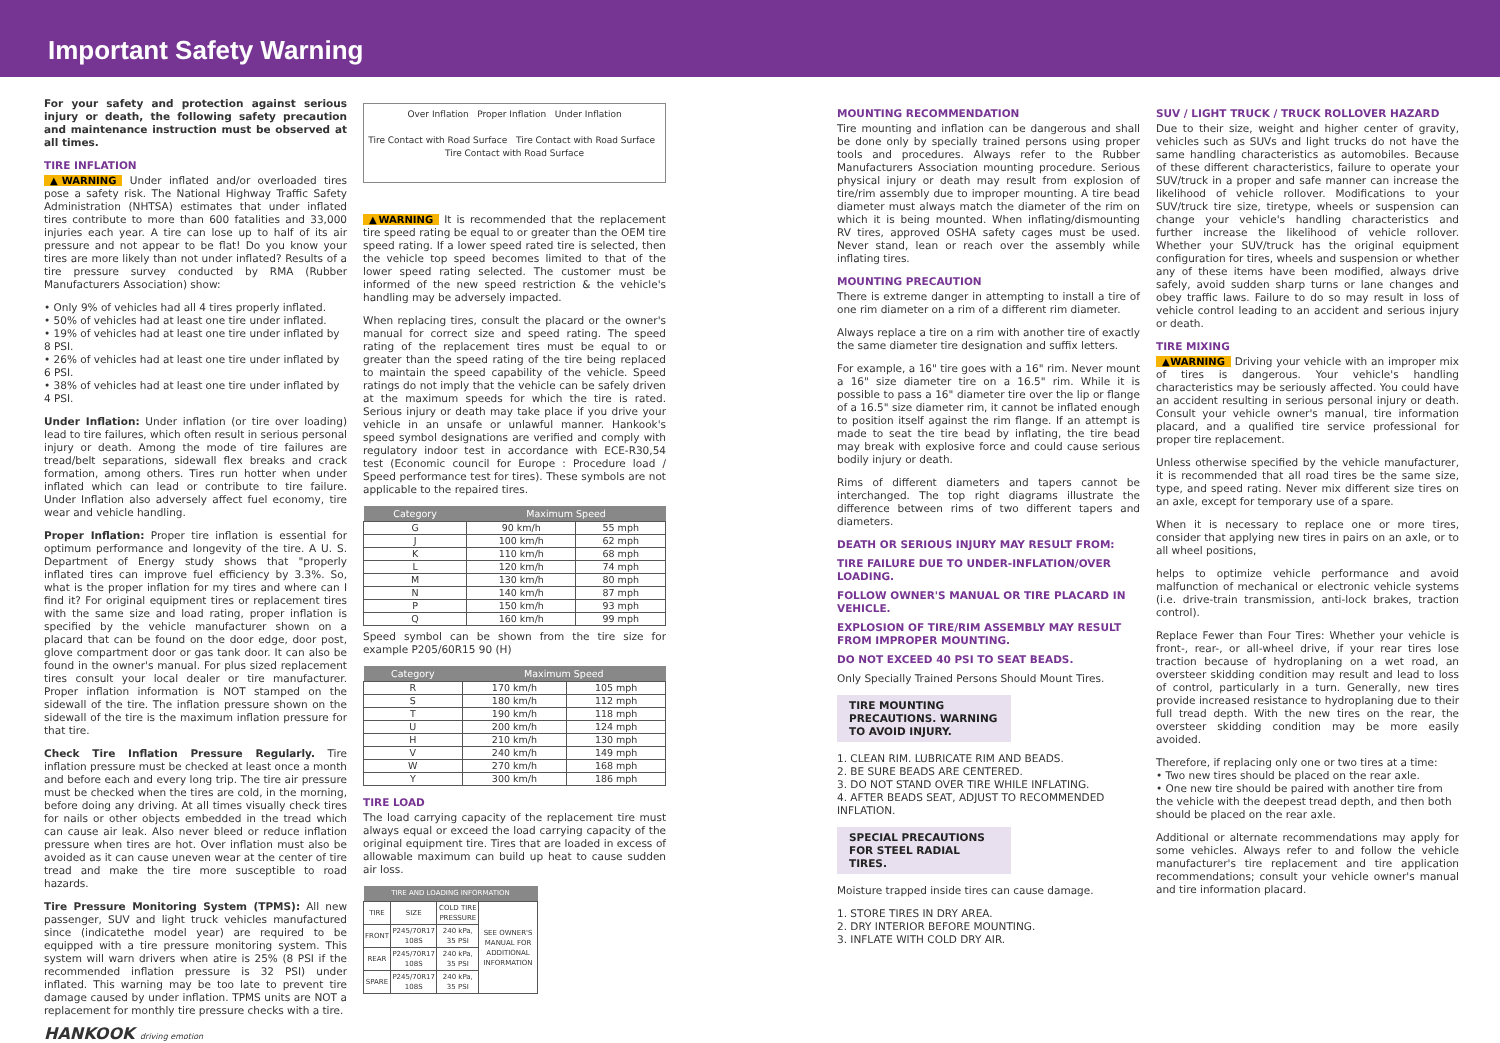Important Safety Warning
For your safety and protection against serious injury or death, the following safety precaution and maintenance instruction must be observed at all times.
TIRE INFLATION
▲WARNING Under inflated and/or overloaded tires pose a safety risk. The National Highway Traffic Safety Administration (NHTSA) estimates that under inflated tires contribute to more than 600 fatalities and 33,000 injuries each year. A tire can lose up to half of its air pressure and not appear to be flat! Do you know your tires are more likely than not under inflated? Results of a tire pressure survey conducted by RMA (Rubber Manufacturers Association) show:
• Only 9% of vehicles had all 4 tires properly inflated.
• 50% of vehicles had at least one tire under inflated.
• 19% of vehicles had at least one tire under inflated by 8 PSI.
• 26% of vehicles had at least one tire under inflated by 6 PSI.
• 38% of vehicles had at least one tire under inflated by 4 PSI.
Under Inflation: Under inflation (or tire over loading) lead to tire failures, which often result in serious personal injury or death. Among the mode of tire failures are tread/belt separations, sidewall flex breaks and crack formation, among others. Tires run hotter when under inflated which can lead or contribute to tire failure. Under Inflation also adversely affect fuel economy, tire wear and vehicle handling.
Proper Inflation: Proper tire inflation is essential for optimum performance and longevity of the tire. A U. S. Department of Energy study shows that "properly inflated tires can improve fuel efficiency by 3.3%. So, what is the proper inflation for my tires and where can I find it? For original equipment tires or replacement tires with the same size and load rating, proper inflation is specified by the vehicle manufacturer shown on a placard that can be found on the door edge, door post, glove compartment door or gas tank door. It can also be found in the owner's manual. For plus sized replacement tires consult your local dealer or tire manufacturer. Proper inflation information is NOT stamped on the sidewall of the tire. The inflation pressure shown on the sidewall of the tire is the maximum inflation pressure for that tire.
Check Tire Inflation Pressure Regularly. Tire inflation pressure must be checked at least once a month and before each and every long trip. The tire air pressure must be checked when the tires are cold, in the morning, before doing any driving. At all times visually check tires for nails or other objects embedded in the tread which can cause air leak. Also never bleed or reduce inflation pressure when tires are hot. Over inflation must also be avoided as it can cause uneven wear at the center of tire tread and make the tire more susceptible to road hazards.
Tire Pressure Monitoring System (TPMS): All new passenger, SUV and light truck vehicles manufactured since (indicatethe model year) are required to be equipped with a tire pressure monitoring system. This system will warn drivers when atire is 25% (8 PSI if the recommended inflation pressure is 32 PSI) under inflated. This warning may be too late to prevent tire damage caused by under inflation. TPMS units are NOT a replacement for monthly tire pressure checks with a tire.
HANKOOK driving emotion
Over Inflation Proper Inflation Under Inflation
Tire Contact with Road Surface Tire Contact with Road Surface Tire Contact with Road Surface
▲WARNING It is recommended that the replacement tire speed rating be equal to or greater than the OEM tire speed rating. If a lower speed rated tire is selected, then the vehicle top speed becomes limited to that of the lower speed rating selected. The customer must be informed of the new speed restriction & the vehicle's handling may be adversely impacted.
When replacing tires, consult the placard or the owner's manual for correct size and speed rating. The speed rating of the replacement tires must be equal to or greater than the speed rating of the tire being replaced to maintain the speed capability of the vehicle. Speed ratings do not imply that the vehicle can be safely driven at the maximum speeds for which the tire is rated. Serious injury or death may take place if you drive your vehicle in an unsafe or unlawful manner. Hankook's speed symbol designations are verified and comply with regulatory indoor test in accordance with ECE-R30,54 test (Economic council for Europe : Procedure load / Speed performance test for tires). These symbols are not applicable to the repaired tires.
| Category | Maximum Speed | |
| --- | --- | --- |
| G | 90 km/h | 55 mph |
| J | 100 km/h | 62 mph |
| K | 110 km/h | 68 mph |
| L | 120 km/h | 74 mph |
| M | 130 km/h | 80 mph |
| N | 140 km/h | 87 mph |
| P | 150 km/h | 93 mph |
| Q | 160 km/h | 99 mph |
Speed symbol can be shown from the tire size for example P205/60R15 90 (H)
| Category | Maximum Speed | |
| --- | --- | --- |
| R | 170 km/h | 105 mph |
| S | 180 km/h | 112 mph |
| T | 190 km/h | 118 mph |
| U | 200 km/h | 124 mph |
| H | 210 km/h | 130 mph |
| V | 240 km/h | 149 mph |
| W | 270 km/h | 168 mph |
| Y | 300 km/h | 186 mph |
TIRE LOAD
The load carrying capacity of the replacement tire must always equal or exceed the load carrying capacity of the original equipment tire. Tires that are loaded in excess of allowable maximum can build up heat to cause sudden air loss.
| TIRE AND LOADING INFORMATION | | | |
| --- | --- | --- | --- |
| TIRE | SIZE | COLD TIRE PRESSURE | SEE OWNER'S MANUAL FOR ADDITIONAL INFORMATION |
| FRONT | P245/70R17 108S | 240 kPa, 35 PSI | |
| REAR | P245/70R17 108S | 240 kPa, 35 PSI | |
| SPARE | P245/70R17 108S | 240 kPa, 35 PSI | |
MOUNTING RECOMMENDATION
Tire mounting and inflation can be dangerous and shall be done only by specially trained persons using proper tools and procedures. Always refer to the Rubber Manufacturers Association mounting procedure. Serious physical injury or death may result from explosion of tire/rim assembly due to improper mounting. A tire bead diameter must always match the diameter of the rim on which it is being mounted. When inflating/dismounting RV tires, approved OSHA safety cages must be used. Never stand, lean or reach over the assembly while inflating tires.
MOUNTING PRECAUTION
There is extreme danger in attempting to install a tire of one rim diameter on a rim of a different rim diameter.
Always replace a tire on a rim with another tire of exactly the same diameter tire designation and suffix letters.
For example, a 16" tire goes with a 16" rim. Never mount a 16" size diameter tire on a 16.5" rim. While it is possible to pass a 16" diameter tire over the lip or flange of a 16.5" size diameter rim, it cannot be inflated enough to position itself against the rim flange. If an attempt is made to seat the tire bead by inflating, the tire bead may break with explosive force and could cause serious bodily injury or death.
Rims of different diameters and tapers cannot be interchanged. The top right diagrams illustrate the difference between rims of two different tapers and diameters.
DEATH OR SERIOUS INJURY MAY RESULT FROM:
TIRE FAILURE DUE TO UNDER-INFLATION/OVER LOADING.
FOLLOW OWNER'S MANUAL OR TIRE PLACARD IN VEHICLE.
EXPLOSION OF TIRE/RIM ASSEMBLY MAY RESULT FROM IMPROPER MOUNTING.
DO NOT EXCEED 40 PSI TO SEAT BEADS.
Only Specially Trained Persons Should Mount Tires.
TIRE MOUNTING PRECAUTIONS. WARNING TO AVOID INJURY.
1. CLEAN RIM. LUBRICATE RIM AND BEADS.
2. BE SURE BEADS ARE CENTERED.
3. DO NOT STAND OVER TIRE WHILE INFLATING.
4. AFTER BEADS SEAT, ADJUST TO RECOMMENDED INFLATION.
SPECIAL PRECAUTIONS FOR STEEL RADIAL TIRES.
Moisture trapped inside tires can cause damage.
1. STORE TIRES IN DRY AREA.
2. DRY INTERIOR BEFORE MOUNTING.
3. INFLATE WITH COLD DRY AIR.
SUV / LIGHT TRUCK / TRUCK ROLLOVER HAZARD
Due to their size, weight and higher center of gravity, vehicles such as SUVs and light trucks do not have the same handling characteristics as automobiles. Because of these different characteristics, failure to operate your SUV/truck in a proper and safe manner can increase the likelihood of vehicle rollover. Modifications to your SUV/truck tire size, tiretype, wheels or suspension can change your vehicle's handling characteristics and further increase the likelihood of vehicle rollover. Whether your SUV/truck has the original equipment configuration for tires, wheels and suspension or whether any of these items have been modified, always drive safely, avoid sudden sharp turns or lane changes and obey traffic laws. Failure to do so may result in loss of vehicle control leading to an accident and serious injury or death.
TIRE MIXING
▲WARNING Driving your vehicle with an improper mix of tires is dangerous. Your vehicle's handling characteristics may be seriously affected. You could have an accident resulting in serious personal injury or death. Consult your vehicle owner's manual, tire information placard, and a qualified tire service professional for proper tire replacement.
Unless otherwise specified by the vehicle manufacturer, it is recommended that all road tires be the same size, type, and speed rating. Never mix different size tires on an axle, except for temporary use of a spare.
When it is necessary to replace one or more tires, consider that applying new tires in pairs on an axle, or to all wheel positions,
helps to optimize vehicle performance and avoid malfunction of mechanical or electronic vehicle systems (i.e. drive-train transmission, anti-lock brakes, traction control).
Replace Fewer than Four Tires: Whether your vehicle is front-, rear-, or all-wheel drive, if your rear tires lose traction because of hydroplaning on a wet road, an oversteer skidding condition may result and lead to loss of control, particularly in a turn. Generally, new tires provide increased resistance to hydroplaning due to their full tread depth. With the new tires on the rear, the oversteer skidding condition may be more easily avoided.
Therefore, if replacing only one or two tires at a time:
• Two new tires should be placed on the rear axle.
• One new tire should be paired with another tire from the vehicle with the deepest tread depth, and then both should be placed on the rear axle.
Additional or alternate recommendations may apply for some vehicles. Always refer to and follow the vehicle manufacturer's tire replacement and tire application recommendations; consult your vehicle owner's manual and tire information placard.